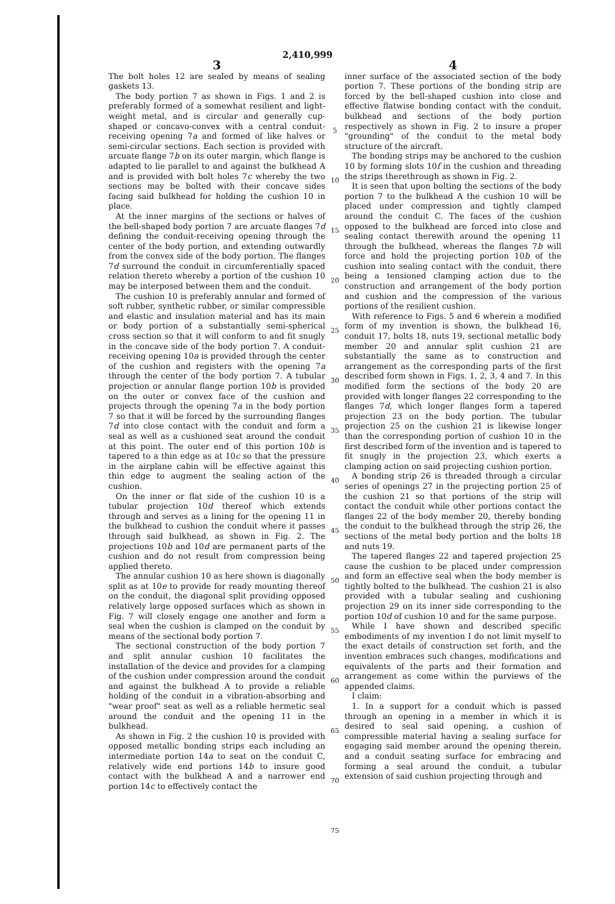2,410,999
3
The bolt holes 12 are sealed by means of sealing gaskets 13.
The body portion 7 as shown in Figs. 1 and 2 is preferably formed of a somewhat resilient and light-weight metal, and is circular and generally cup-shaped or concavo-convex with a central conduit-receiving opening 7a and formed of like halves or semi-circular sections. Each section is provided with arcuate flange 7b on its outer margin, which flange is adapted to lie parallel to and against the bulkhead A and is provided with bolt holes 7c whereby the two sections may be bolted with their concave sides facing said bulkhead for holding the cushion 10 in place.
At the inner margins of the sections or halves of the bell-shaped body portion 7 are arcuate flanges 7d defining the conduit-receiving opening through the center of the body portion, and extending outwardly from the convex side of the body portion. The flanges 7d surround the conduit in circumferentially spaced relation thereto whereby a portion of the cushion 10 may be interposed between them and the conduit.
The cushion 10 is preferably annular and formed of soft rubber, synthetic rubber, or similar compressible and elastic and insulation material and has its main or body portion of a substantially semi-spherical cross section so that it will conform to and fit snugly in the concave side of the body portion 7. A conduit-receiving opening 10a is provided through the center of the cushion and registers with the opening 7a through the center of the body portion 7. A tubular projection or annular flange portion 10b is provided on the outer or convex face of the cushion and projects through the opening 7a in the body portion 7 so that it will be forced by the surrounding flanges 7d into close contact with the conduit and form a seal as well as a cushioned seat around the conduit at this point. The outer end of this portion 10b is tapered to a thin edge as at 10c so that the pressure in the airplane cabin will be effective against this thin edge to augment the sealing action of the cushion.
On the inner or flat side of the cushion 10 is a tubular projection 10d thereof which extends through and serves as a lining for the opening 11 in the bulkhead to cushion the conduit where it passes through said bulkhead, as shown in Fig. 2. The projections 10b and 10d are permanent parts of the cushion and do not result from compression being applied thereto.
The annular cushion 10 as here shown is diagonally split as at 10e to provide for ready mounting thereof on the conduit, the diagonal split providing opposed relatively large opposed surfaces which as shown in Fig. 7 will closely engage one another and form a seal when the cushion is clamped on the conduit by means of the sectional body portion 7.
The sectional construction of the body portion 7 and split annular cushion 10 facilitates the installation of the device and provides for a clamping of the cushion under compression around the conduit and against the bulkhead A to provide a reliable holding of the conduit in a vibration-absorbing and "wear proof" seat as well as a reliable hermetic seal around the conduit and the opening 11 in the bulkhead.
As shown in Fig. 2 the cushion 10 is provided with opposed metallic bonding strips each including an intermediate portion 14a to seat on the conduit C, relatively wide end portions 14b to insure good contact with the bulkhead A and a narrower end portion 14c to effectively contact the
5
10
15
20
25
30
35
40
45
50
55
60
65
70
75
4
inner surface of the associated section of the body portion 7. These portions of the bonding strip are forced by the bell-shaped cushion into close and effective flatwise bonding contact with the conduit, bulkhead and sections of the body portion respectively as shown in Fig. 2 to insure a proper "grounding" of the conduit to the metal body structure of the aircraft.
The bonding strips may be anchored to the cushion 10 by forming slots 10f in the cushion and threading the strips therethrough as shown in Fig. 2.
It is seen that upon bolting the sections of the body portion 7 to the bulkhead A the cushion 10 will be placed under compression and tightly clamped around the conduit C. The faces of the cushion opposed to the bulkhead are forced into close and sealing contact therewith around the opening 11 through the bulkhead, whereas the flanges 7b will force and hold the projecting portion 10b of the cushion into sealing contact with the conduit, there being a tensioned clamping action due to the construction and arrangement of the body portion and cushion and the compression of the various portions of the resilient cushion.
With reference to Figs. 5 and 6 wherein a modified form of my invention is shown, the bulkhead 16, conduit 17, bolts 18, nuts 19, sectional metallic body member 20 and annular split cushion 21 are substantially the same as to construction and arrangement as the corresponding parts of the first described form shown in Figs. 1, 2, 3, 4 and 7. In this modified form the sections of the body 20 are provided with longer flanges 22 corresponding to the flanges 7d, which longer flanges form a tapered projection 23 on the body portion. The tubular projection 25 on the cushion 21 is likewise longer than the corresponding portion of cushion 10 in the first described form of the invention and is tapered to fit snugly in the projection 23, which exerts a clamping action on said projecting cushion portion.
A bonding strip 26 is threaded through a circular series of openings 27 in the projecting portion 25 of the cushion 21 so that portions of the strip will contact the conduit while other portions contact the flanges 22 of the body member 20, thereby bonding the conduit to the bulkhead through the strip 26, the sections of the metal body portion and the bolts 18 and nuts 19.
The tapered flanges 22 and tapered projection 25 cause the cushion to be placed under compression and form an effective seal when the body member is tightly bolted to the bulkhead. The cushion 21 is also provided with a tubular sealing and cushioning projection 29 on its inner side corresponding to the portion 10d of cushion 10 and for the same purpose.
While I have shown and described specific embodiments of my invention I do not limit myself to the exact details of construction set forth, and the invention embraces such changes, modifications and equivalents of the parts and their formation and arrangement as come within the purviews of the appended claims.
I claim:
1. In a support for a conduit which is passed through an opening in a member in which it is desired to seal said opening, a cushion of compressible material having a sealing surface for engaging said member around the opening therein, and a conduit seating surface for embracing and forming a seal around the conduit, a tubular extension of said cushion projecting through and